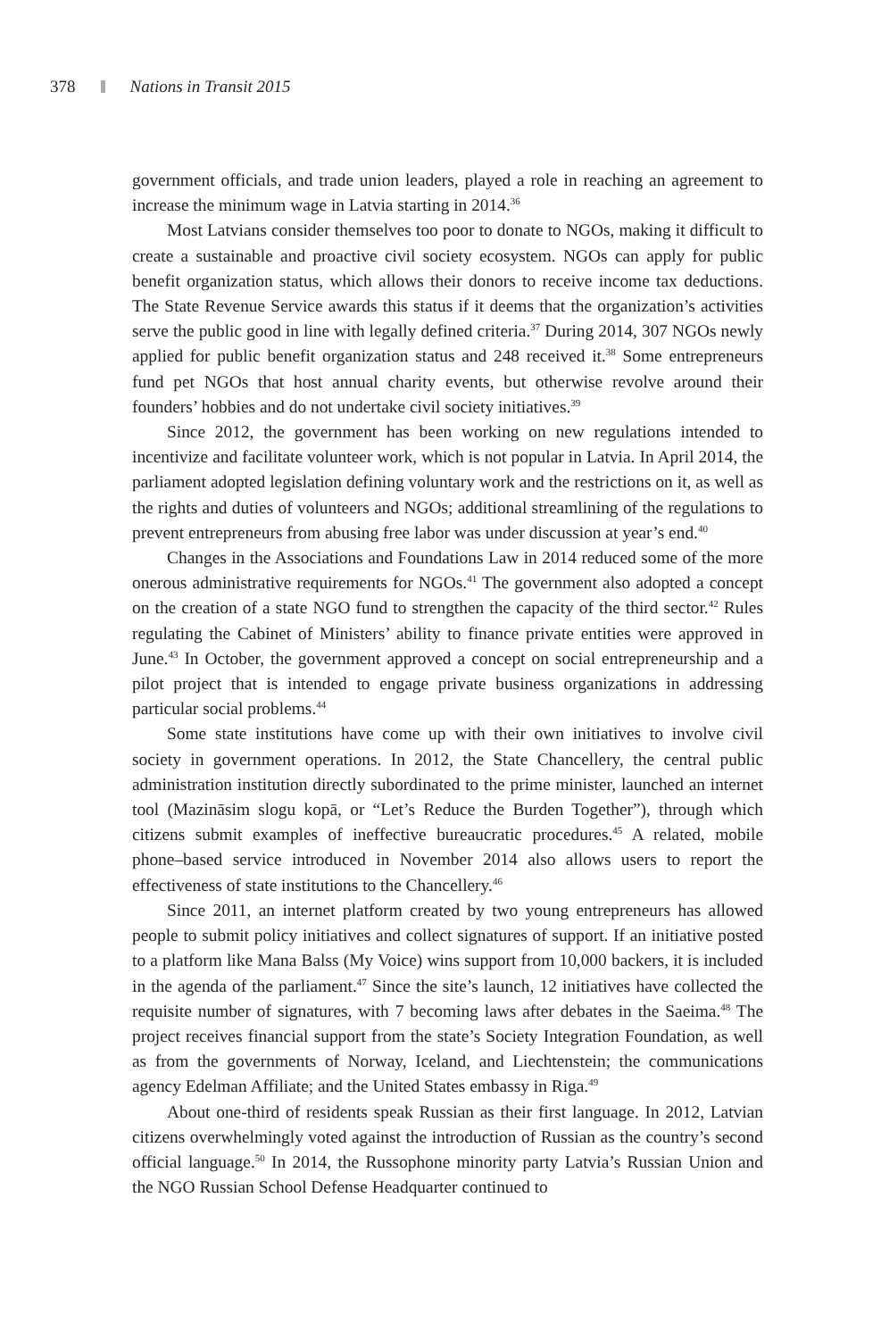378 Nations in Transit 2015
government officials, and trade union leaders, played a role in reaching an agreement to increase the minimum wage in Latvia starting in 2014.<sup>36</sup>
Most Latvians consider themselves too poor to donate to NGOs, making it difficult to create a sustainable and proactive civil society ecosystem. NGOs can apply for public benefit organization status, which allows their donors to receive income tax deductions. The State Revenue Service awards this status if it deems that the organization’s activities serve the public good in line with legally defined criteria.<sup>37</sup> During 2014, 307 NGOs newly applied for public benefit organization status and 248 received it.<sup>38</sup> Some entrepreneurs fund pet NGOs that host annual charity events, but otherwise revolve around their founders’ hobbies and do not undertake civil society initiatives.<sup>39</sup>
Since 2012, the government has been working on new regulations intended to incentivize and facilitate volunteer work, which is not popular in Latvia. In April 2014, the parliament adopted legislation defining voluntary work and the restrictions on it, as well as the rights and duties of volunteers and NGOs; additional streamlining of the regulations to prevent entrepreneurs from abusing free labor was under discussion at year’s end.<sup>40</sup>
Changes in the Associations and Foundations Law in 2014 reduced some of the more onerous administrative requirements for NGOs.<sup>41</sup> The government also adopted a concept on the creation of a state NGO fund to strengthen the capacity of the third sector.<sup>42</sup> Rules regulating the Cabinet of Ministers’ ability to finance private entities were approved in June.<sup>43</sup> In October, the government approved a concept on social entrepreneurship and a pilot project that is intended to engage private business organizations in addressing particular social problems.<sup>44</sup>
Some state institutions have come up with their own initiatives to involve civil society in government operations. In 2012, the State Chancellery, the central public administration institution directly subordinated to the prime minister, launched an internet tool (Mazināsim slogu kopā, or “Let’s Reduce the Burden Together”), through which citizens submit examples of ineffective bureaucratic procedures.<sup>45</sup> A related, mobile phone–based service introduced in November 2014 also allows users to report the effectiveness of state institutions to the Chancellery.<sup>46</sup>
Since 2011, an internet platform created by two young entrepreneurs has allowed people to submit policy initiatives and collect signatures of support. If an initiative posted to a platform like Mana Balss (My Voice) wins support from 10,000 backers, it is included in the agenda of the parliament.<sup>47</sup> Since the site’s launch, 12 initiatives have collected the requisite number of signatures, with 7 becoming laws after debates in the Saeima.<sup>48</sup> The project receives financial support from the state’s Society Integration Foundation, as well as from the governments of Norway, Iceland, and Liechtenstein; the communications agency Edelman Affiliate; and the United States embassy in Riga.<sup>49</sup>
About one-third of residents speak Russian as their first language. In 2012, Latvian citizens overwhelmingly voted against the introduction of Russian as the country’s second official language.<sup>50</sup> In 2014, the Russophone minority party Latvia’s Russian Union and the NGO Russian School Defense Headquarter continued to